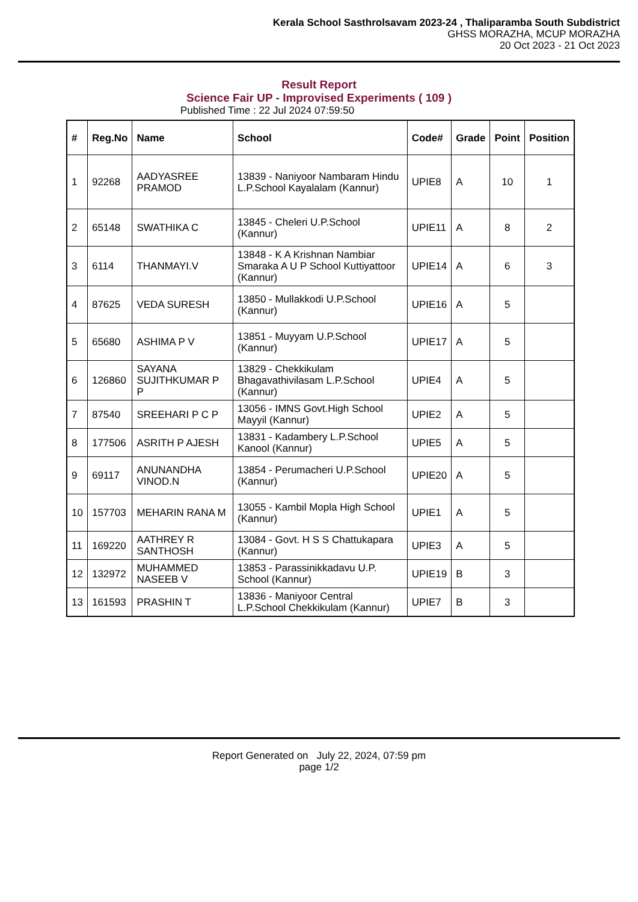Kerala School Sasthrolsavam 2023-24 , Thaliparamba South Subdistrict
GHSS MORAZHA, MCUP MORAZHA
20 Oct 2023 - 21 Oct 2023
Result Report
Science Fair UP - Improvised Experiments ( 109 )
Published Time : 22 Jul 2024 07:59:50
| # | Reg.No | Name | School | Code# | Grade | Point | Position |
| --- | --- | --- | --- | --- | --- | --- | --- |
| 1 | 92268 | AADYASREE PRAMOD | 13839 - Naniyoor Nambaram Hindu L.P.School Kayalalam (Kannur) | UPIE8 | A | 10 | 1 |
| 2 | 65148 | SWATHIKA C | 13845 - Cheleri U.P.School (Kannur) | UPIE11 | A | 8 | 2 |
| 3 | 6114 | THANMAYI.V | 13848 - K A Krishnan Nambiar Smaraka A U P School Kuttiyattoor (Kannur) | UPIE14 | A | 6 | 3 |
| 4 | 87625 | VEDA SURESH | 13850 - Mullakkodi U.P.School (Kannur) | UPIE16 | A | 5 | |
| 5 | 65680 | ASHIMA P V | 13851 - Muyyam U.P.School (Kannur) | UPIE17 | A | 5 | |
| 6 | 126860 | SAYANA SUJITHKUMAR P P | 13829 - Chekkikulam Bhagavathivilasam L.P.School (Kannur) | UPIE4 | A | 5 | |
| 7 | 87540 | SREEHARI P C P | 13056 - IMNS Govt.High School Mayyil (Kannur) | UPIE2 | A | 5 | |
| 8 | 177506 | ASRITH P AJESH | 13831 - Kadambery L.P.School Kanool (Kannur) | UPIE5 | A | 5 | |
| 9 | 69117 | ANUNANDHA VINOD.N | 13854 - Perumacheri U.P.School (Kannur) | UPIE20 | A | 5 | |
| 10 | 157703 | MEHARIN RANA M | 13055 - Kambil Mopla High School (Kannur) | UPIE1 | A | 5 | |
| 11 | 169220 | AATHREY R SANTHOSH | 13084 - Govt. H S S Chattukapara (Kannur) | UPIE3 | A | 5 | |
| 12 | 132972 | MUHAMMED NASEEB V | 13853 - Parassinikkadavu U.P. School (Kannur) | UPIE19 | B | 3 | |
| 13 | 161593 | PRASHIN T | 13836 - Maniyoor Central L.P.School Chekkikulam (Kannur) | UPIE7 | B | 3 | |
Report Generated on July 22, 2024, 07:59 pm
page 1/2